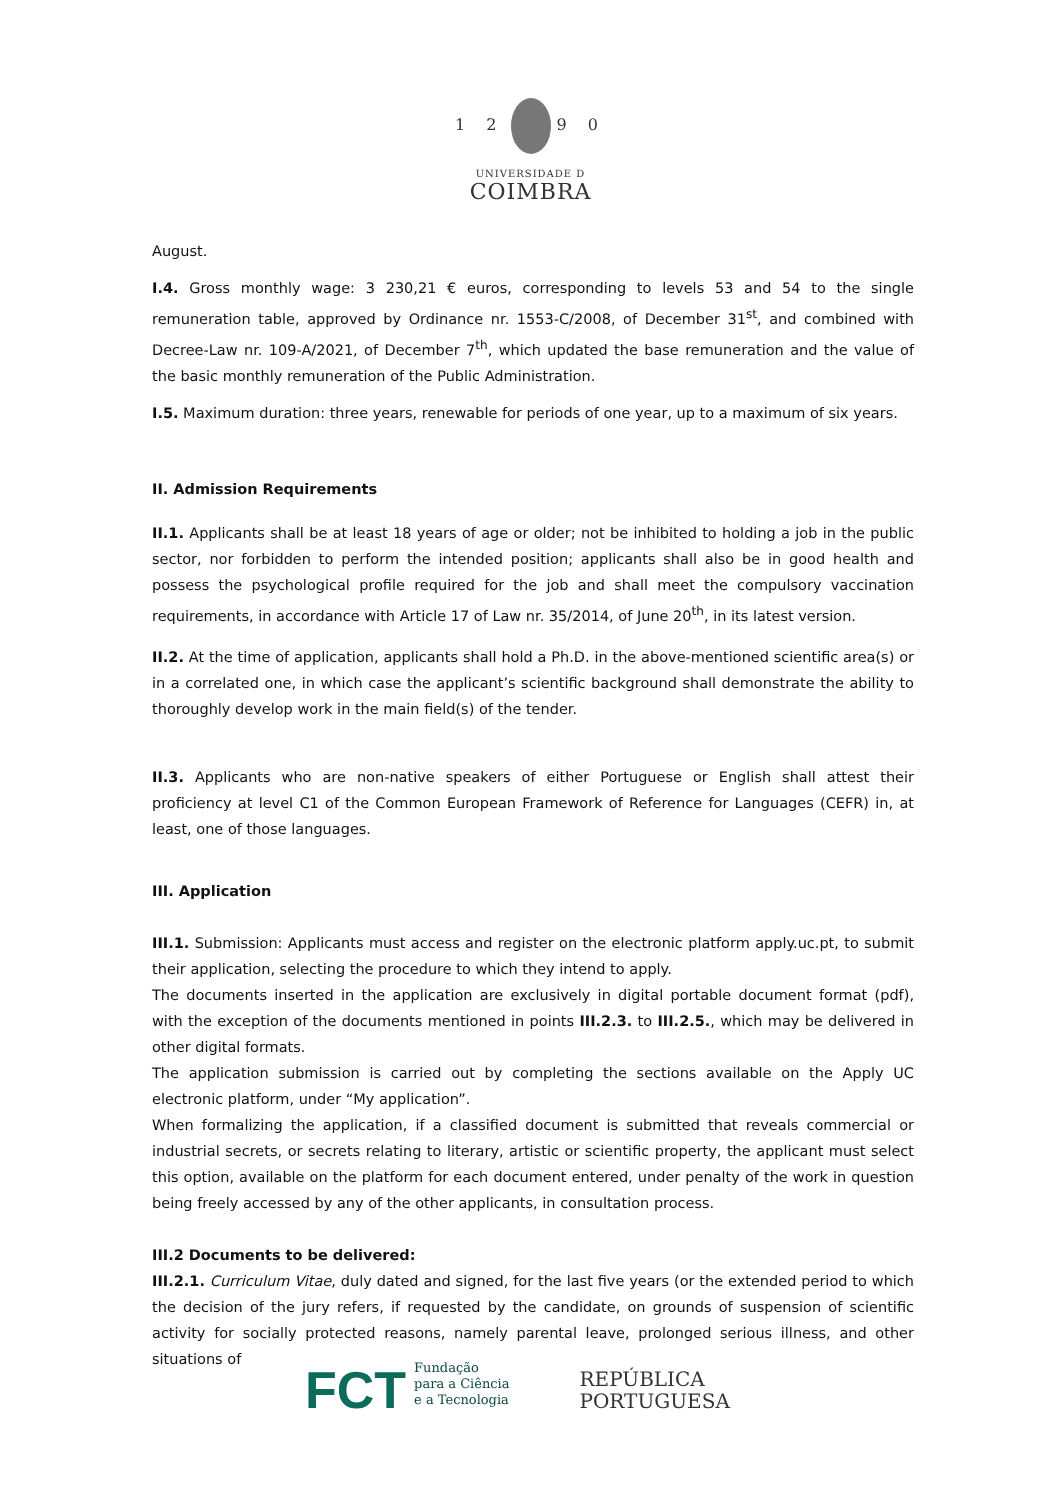1 2 9 0
UNIVERSIDADE D
COIMBRA
August.
I.4. Gross monthly wage: 3 230,21 € euros, corresponding to levels 53 and 54 to the single remuneration table, approved by Ordinance nr. 1553-C/2008, of December 31<sup>st</sup>, and combined with Decree-Law nr. 109-A/2021, of December 7<sup>th</sup>, which updated the base remuneration and the value of the basic monthly remuneration of the Public Administration.
I.5. Maximum duration: three years, renewable for periods of one year, up to a maximum of six years.
II. Admission Requirements
II.1. Applicants shall be at least 18 years of age or older; not be inhibited to holding a job in the public sector, nor forbidden to perform the intended position; applicants shall also be in good health and possess the psychological profile required for the job and shall meet the compulsory vaccination requirements, in accordance with Article 17 of Law nr. 35/2014, of June 20<sup>th</sup>, in its latest version.
II.2. At the time of application, applicants shall hold a Ph.D. in the above-mentioned scientific area(s) or in a correlated one, in which case the applicant’s scientific background shall demonstrate the ability to thoroughly develop work in the main field(s) of the tender.
II.3. Applicants who are non-native speakers of either Portuguese or English shall attest their proficiency at level C1 of the Common European Framework of Reference for Languages (CEFR) in, at least, one of those languages.
III. Application
III.1. Submission: Applicants must access and register on the electronic platform apply.uc.pt, to submit their application, selecting the procedure to which they intend to apply.
The documents inserted in the application are exclusively in digital portable document format (pdf), with the exception of the documents mentioned in points III.2.3. to III.2.5., which may be delivered in other digital formats.
The application submission is carried out by completing the sections available on the Apply UC electronic platform, under “My application”.
When formalizing the application, if a classified document is submitted that reveals commercial or industrial secrets, or secrets relating to literary, artistic or scientific property, the applicant must select this option, available on the platform for each document entered, under penalty of the work in question being freely accessed by any of the other applicants, in consultation process.
III.2 Documents to be delivered:
III.2.1. Curriculum Vitae, duly dated and signed, for the last five years (or the extended period to which the decision of the jury refers, if requested by the candidate, on grounds of suspension of scientific activity for socially protected reasons, namely parental leave, prolonged serious illness, and other situations of
FCT Fundação
para a Ciência
e a Tecnologia
REPÚBLICA
PORTUGUESA